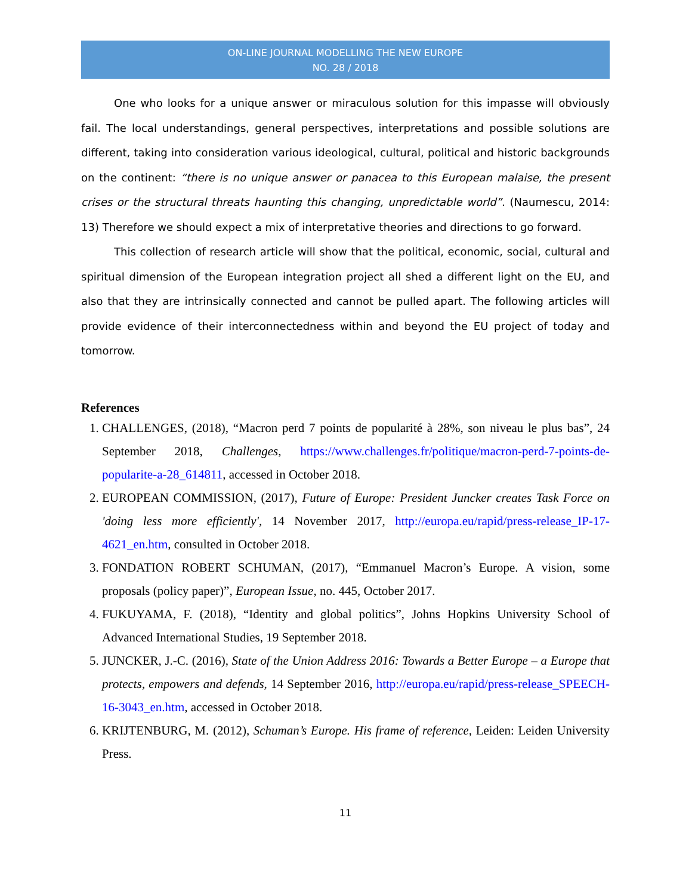ON-LINE JOURNAL MODELLING THE NEW EUROPE
NO. 28 / 2018
One who looks for a unique answer or miraculous solution for this impasse will obviously fail. The local understandings, general perspectives, interpretations and possible solutions are different, taking into consideration various ideological, cultural, political and historic backgrounds on the continent: “there is no unique answer or panacea to this European malaise, the present crises or the structural threats haunting this changing, unpredictable world”. (Naumescu, 2014: 13) Therefore we should expect a mix of interpretative theories and directions to go forward.
This collection of research article will show that the political, economic, social, cultural and spiritual dimension of the European integration project all shed a different light on the EU, and also that they are intrinsically connected and cannot be pulled apart. The following articles will provide evidence of their interconnectedness within and beyond the EU project of today and tomorrow.
References
1. CHALLENGES, (2018), “Macron perd 7 points de popularité à 28%, son niveau le plus bas”, 24 September 2018, Challenges, https://www.challenges.fr/politique/macron-perd-7-points-de-popularite-a-28_614811, accessed in October 2018.
2. EUROPEAN COMMISSION, (2017), Future of Europe: President Juncker creates Task Force on 'doing less more efficiently', 14 November 2017, http://europa.eu/rapid/press-release_IP-17-4621_en.htm, consulted in October 2018.
3. FONDATION ROBERT SCHUMAN, (2017), “Emmanuel Macron’s Europe. A vision, some proposals (policy paper)”, European Issue, no. 445, October 2017.
4. FUKUYAMA, F. (2018), “Identity and global politics”, Johns Hopkins University School of Advanced International Studies, 19 September 2018.
5. JUNCKER, J.-C. (2016), State of the Union Address 2016: Towards a Better Europe – a Europe that protects, empowers and defends, 14 September 2016, http://europa.eu/rapid/press-release_SPEECH-16-3043_en.htm, accessed in October 2018.
6. KRIJTENBURG, M. (2012), Schuman’s Europe. His frame of reference, Leiden: Leiden University Press.
11